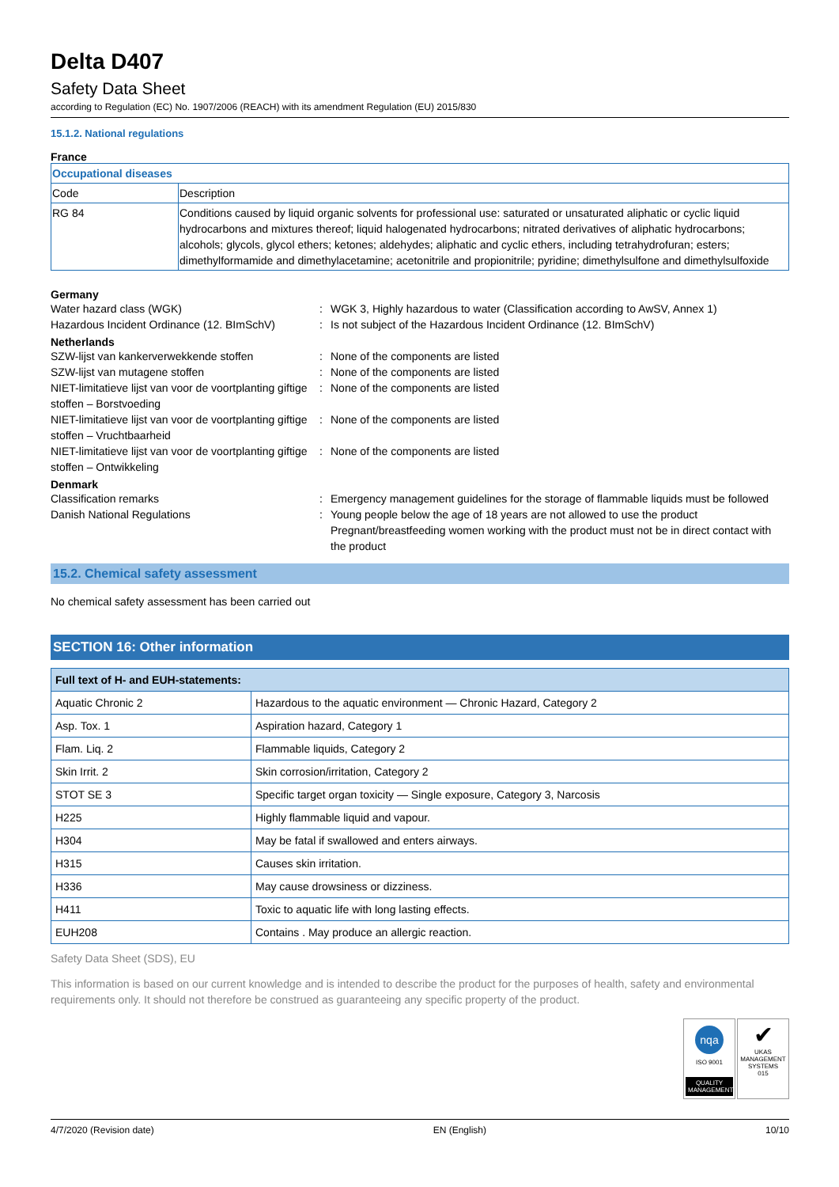Delta D407
Safety Data Sheet
according to Regulation (EC) No. 1907/2006 (REACH) with its amendment Regulation (EU) 2015/830
15.1.2. National regulations
France
| Occupational diseases | |
| --- | --- |
| Code | Description |
| RG 84 | Conditions caused by liquid organic solvents for professional use: saturated or unsaturated aliphatic or cyclic liquid hydrocarbons and mixtures thereof; liquid halogenated hydrocarbons; nitrated derivatives of aliphatic hydrocarbons; alcohols; glycols, glycol ethers; ketones; aldehydes; aliphatic and cyclic ethers, including tetrahydrofuran; esters; dimethylformamide and dimethylacetamine; acetonitrile and propionitrile; pyridine; dimethylsulfone and dimethylsulfoxide |
Germany
Water hazard class (WGK)
:
WGK 3, Highly hazardous to water (Classification according to AwSV, Annex 1)
Hazardous Incident Ordinance (12. BImSchV)
:
Is not subject of the Hazardous Incident Ordinance (12. BImSchV)
Netherlands
SZW-lijst van kankerverwekkende stoffen
:
None of the components are listed
SZW-lijst van mutagene stoffen
:
None of the components are listed
NIET-limitatieve lijst van voor de voortplanting giftige stoffen – Borstvoeding
:
None of the components are listed
NIET-limitatieve lijst van voor de voortplanting giftige stoffen – Vruchtbaarheid
:
None of the components are listed
NIET-limitatieve lijst van voor de voortplanting giftige stoffen – Ontwikkeling
:
None of the components are listed
Denmark
Classification remarks
:
Emergency management guidelines for the storage of flammable liquids must be followed
Danish National Regulations
:
Young people below the age of 18 years are not allowed to use the product
Pregnant/breastfeeding women working with the product must not be in direct contact with the product
15.2. Chemical safety assessment
No chemical safety assessment has been carried out
SECTION 16: Other information
| Full text of H- and EUH-statements: | |
| --- | --- |
| Aquatic Chronic 2 | Hazardous to the aquatic environment — Chronic Hazard, Category 2 |
| Asp. Tox. 1 | Aspiration hazard, Category 1 |
| Flam. Liq. 2 | Flammable liquids, Category 2 |
| Skin Irrit. 2 | Skin corrosion/irritation, Category 2 |
| STOT SE 3 | Specific target organ toxicity — Single exposure, Category 3, Narcosis |
| H225 | Highly flammable liquid and vapour. |
| H304 | May be fatal if swallowed and enters airways. |
| H315 | Causes skin irritation. |
| H336 | May cause drowsiness or dizziness. |
| H411 | Toxic to aquatic life with long lasting effects. |
| EUH208 | Contains . May produce an allergic reaction. |
Safety Data Sheet (SDS), EU
This information is based on our current knowledge and is intended to describe the product for the purposes of health, safety and environmental requirements only. It should not therefore be construed as guaranteeing any specific property of the product.
nqa
ISO 9001
QUALITY MANAGEMENT
✔
UKAS
MANAGEMENT SYSTEMS
015
4/7/2020 (Revision date) EN (English) 10/10